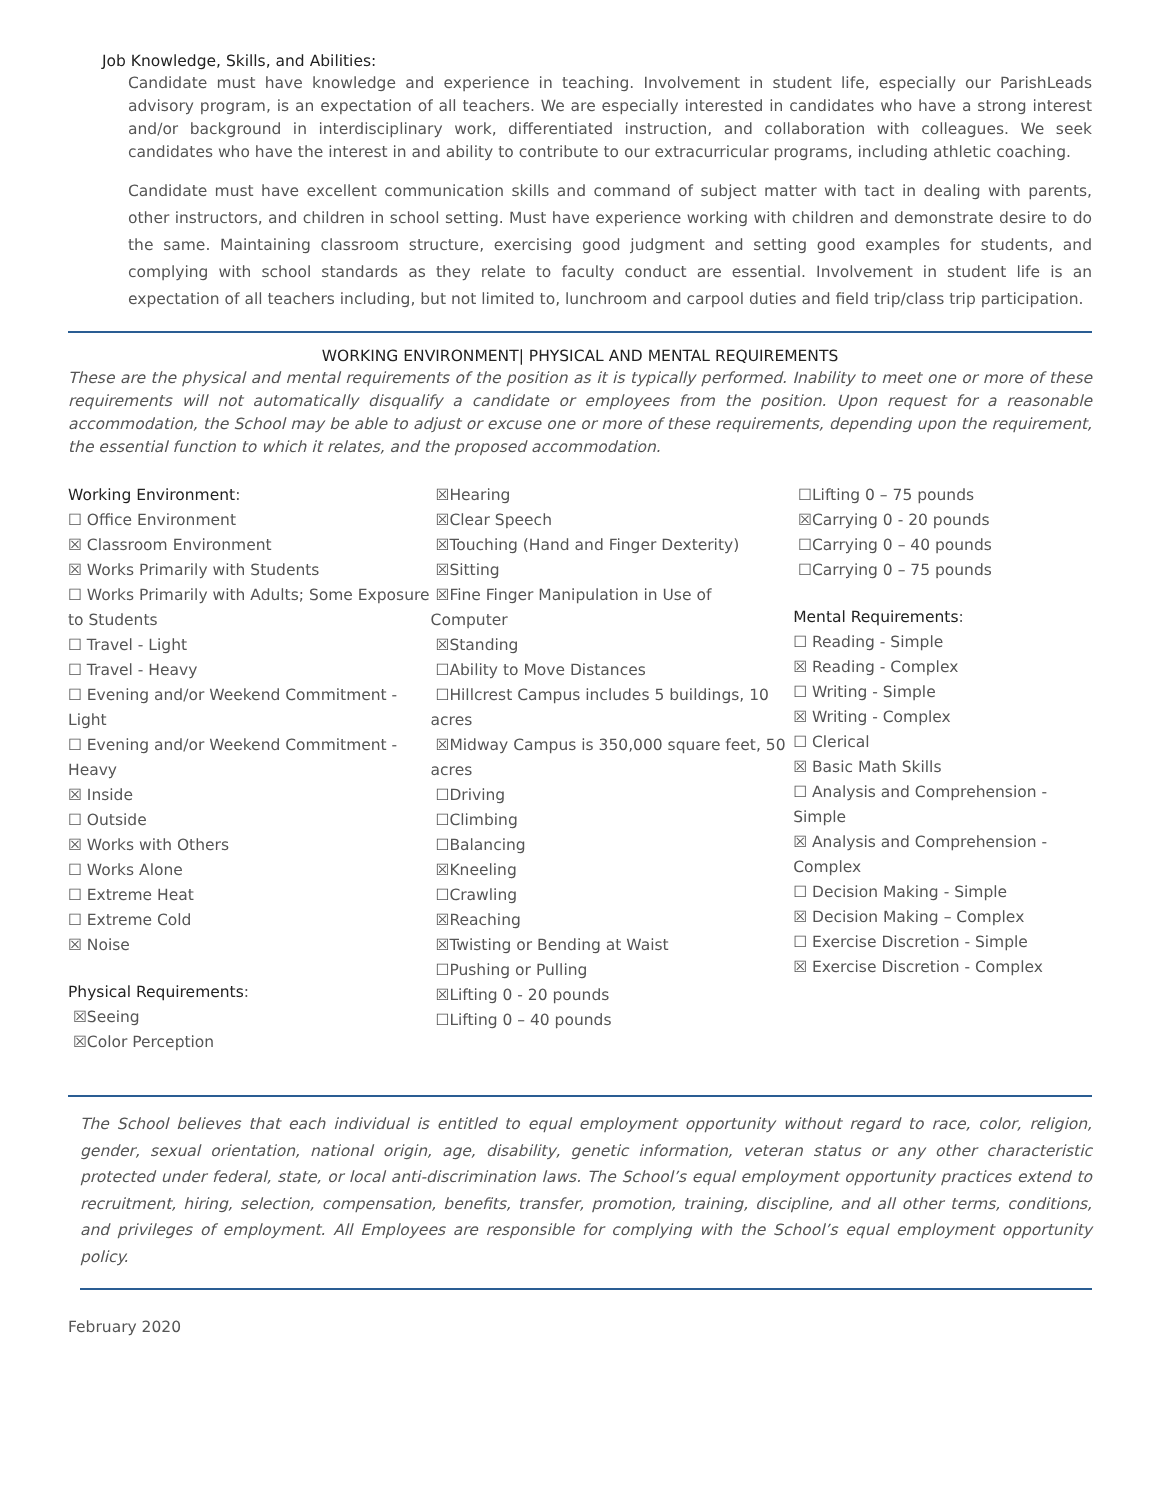Job Knowledge, Skills, and Abilities:
Candidate must have knowledge and experience in teaching. Involvement in student life, especially our ParishLeads advisory program, is an expectation of all teachers. We are especially interested in candidates who have a strong interest and/or background in interdisciplinary work, differentiated instruction, and collaboration with colleagues. We seek candidates who have the interest in and ability to contribute to our extracurricular programs, including athletic coaching.
Candidate must have excellent communication skills and command of subject matter with tact in dealing with parents, other instructors, and children in school setting. Must have experience working with children and demonstrate desire to do the same. Maintaining classroom structure, exercising good judgment and setting good examples for students, and complying with school standards as they relate to faculty conduct are essential. Involvement in student life is an expectation of all teachers including, but not limited to, lunchroom and carpool duties and field trip/class trip participation.
WORKING ENVIRONMENT| PHYSICAL AND MENTAL REQUIREMENTS
These are the physical and mental requirements of the position as it is typically performed. Inability to meet one or more of these requirements will not automatically disqualify a candidate or employees from the position. Upon request for a reasonable accommodation, the School may be able to adjust or excuse one or more of these requirements, depending upon the requirement, the essential function to which it relates, and the proposed accommodation.
Working Environment:
☐ Office Environment
☒ Classroom Environment
☒ Works Primarily with Students
☐ Works Primarily with Adults; Some Exposure to Students
☐ Travel - Light
☐ Travel - Heavy
☐ Evening and/or Weekend Commitment - Light
☐ Evening and/or Weekend Commitment - Heavy
☒ Inside
☐ Outside
☒ Works with Others
☐ Works Alone
☐ Extreme Heat
☐ Extreme Cold
☒ Noise
Physical Requirements:
☒Seeing
☒Color Perception
☒Hearing
☒Clear Speech
☒Touching (Hand and Finger Dexterity)
☒Sitting
☒Fine Finger Manipulation in Use of Computer
☒Standing
☐Ability to Move Distances
☐Hillcrest Campus includes 5 buildings, 10 acres
☒Midway Campus is 350,000 square feet, 50 acres
☐Driving
☐Climbing
☐Balancing
☒Kneeling
☐Crawling
☒Reaching
☒Twisting or Bending at Waist
☐Pushing or Pulling
☒Lifting 0 - 20 pounds
☐Lifting 0 – 40 pounds
☐Lifting 0 – 75 pounds
☒Carrying 0 - 20 pounds
☐Carrying 0 – 40 pounds
☐Carrying 0 – 75 pounds
Mental Requirements:
☐ Reading - Simple
☒ Reading - Complex
☐ Writing - Simple
☒ Writing - Complex
☐ Clerical
☒ Basic Math Skills
☐ Analysis and Comprehension - Simple
☒ Analysis and Comprehension - Complex
☐ Decision Making - Simple
☒ Decision Making – Complex
☐ Exercise Discretion - Simple
☒ Exercise Discretion - Complex
The School believes that each individual is entitled to equal employment opportunity without regard to race, color, religion, gender, sexual orientation, national origin, age, disability, genetic information, veteran status or any other characteristic protected under federal, state, or local anti-discrimination laws. The School’s equal employment opportunity practices extend to recruitment, hiring, selection, compensation, benefits, transfer, promotion, training, discipline, and all other terms, conditions, and privileges of employment. All Employees are responsible for complying with the School’s equal employment opportunity policy.
February 2020